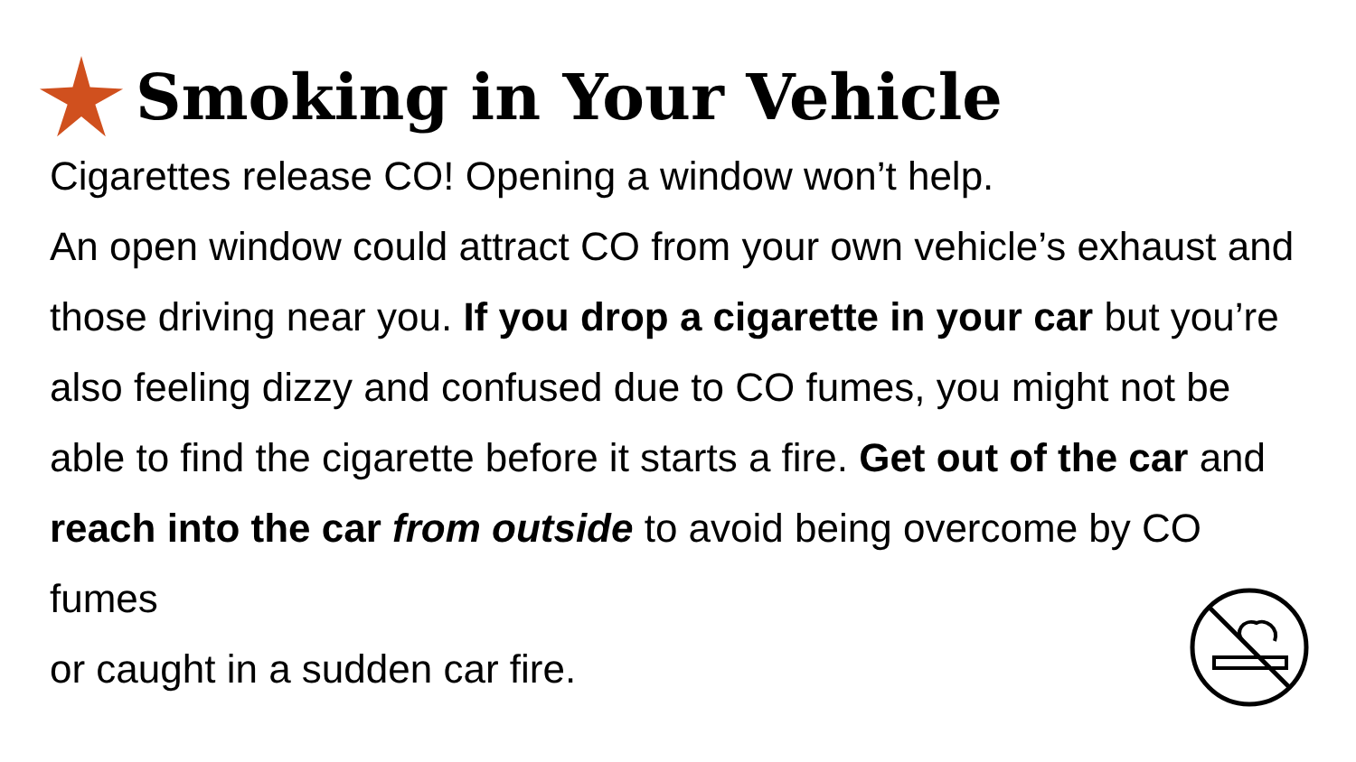Smoking in Your Vehicle
Cigarettes release CO! Opening a window won’t help.
An open window could attract CO from your own vehicle’s exhaust and those driving near you. If you drop a cigarette in your car but you’re also feeling dizzy and confused due to CO fumes, you might not be able to find the cigarette before it starts a fire. Get out of the car and reach into the car from outside to avoid being overcome by CO fumes
or caught in a sudden car fire.